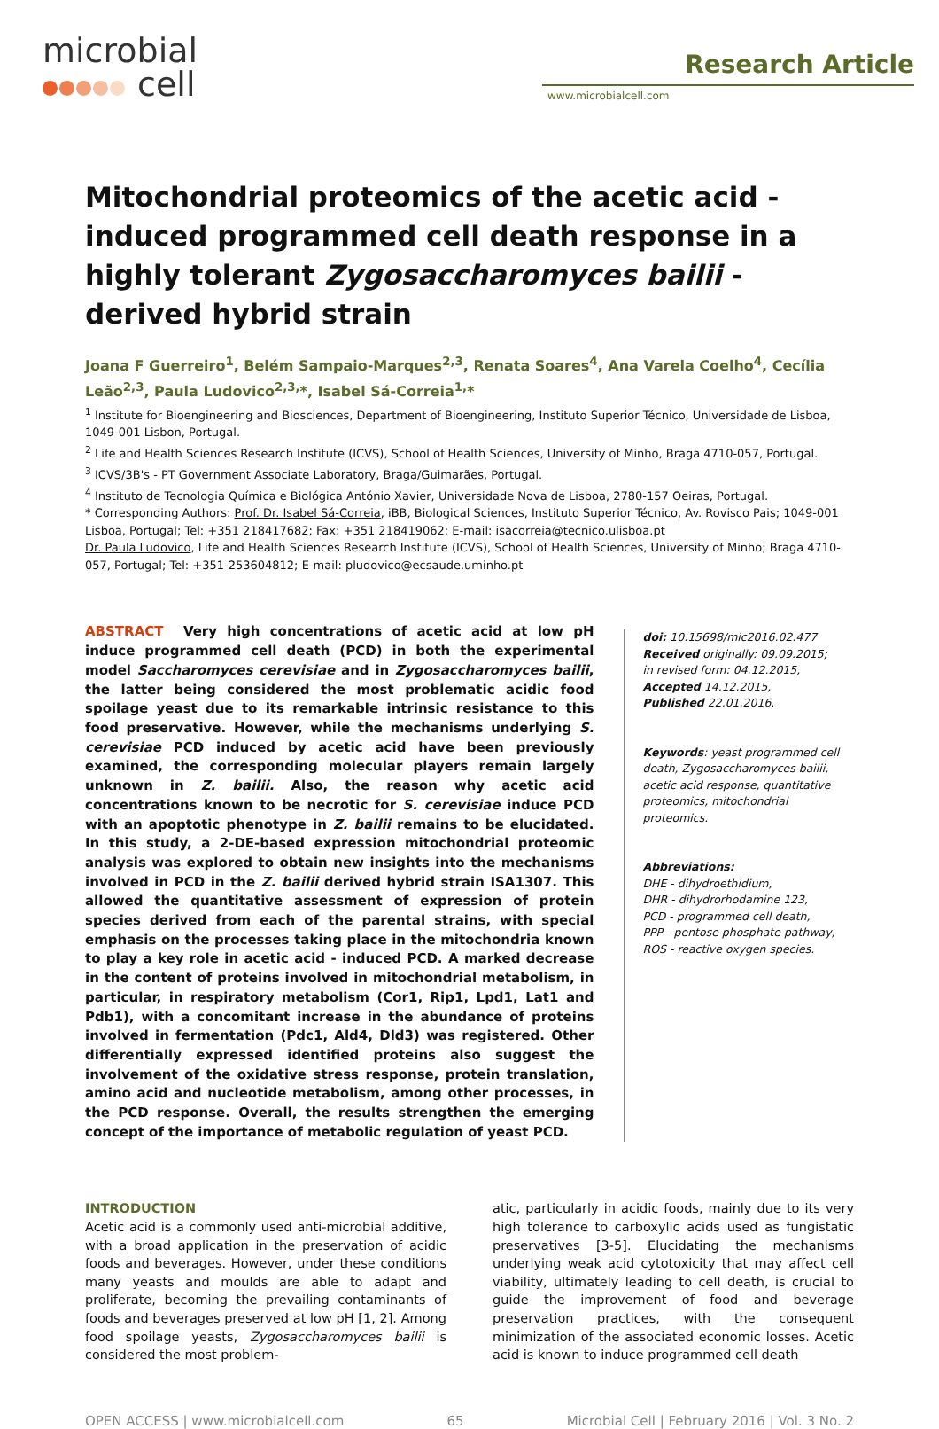microbial
cell
Research Article
www.microbialcell.com
Mitochondrial proteomics of the acetic acid - induced programmed cell death response in a highly tolerant Zygosaccharomyces bailii - derived hybrid strain
Joana F Guerreiro<sup>1</sup>, Belém Sampaio-Marques<sup>2,3</sup>, Renata Soares<sup>4</sup>, Ana Varela Coelho<sup>4</sup>, Cecília Leão<sup>2,3</sup>, Paula Ludovico<sup>2,3,</sup>*, Isabel Sá-Correia<sup>1,</sup>*
<sup>1</sup> Institute for Bioengineering and Biosciences, Department of Bioengineering, Instituto Superior Técnico, Universidade de Lisboa, 1049-001 Lisbon, Portugal.
<sup>2</sup> Life and Health Sciences Research Institute (ICVS), School of Health Sciences, University of Minho, Braga 4710-057, Portugal.
<sup>3</sup> ICVS/3B's - PT Government Associate Laboratory, Braga/Guimarães, Portugal.
<sup>4</sup> Instituto de Tecnologia Química e Biológica António Xavier, Universidade Nova de Lisboa, 2780-157 Oeiras, Portugal.
* Corresponding Authors: Prof. Dr. Isabel Sá-Correia, iBB, Biological Sciences, Instituto Superior Técnico, Av. Rovisco Pais; 1049-001 Lisboa, Portugal; Tel: +351 218417682; Fax: +351 218419062; E-mail: isacorreia@tecnico.ulisboa.pt
Dr. Paula Ludovico, Life and Health Sciences Research Institute (ICVS), School of Health Sciences, University of Minho; Braga 4710-057, Portugal; Tel: +351-253604812; E-mail: pludovico@ecsaude.uminho.pt
ABSTRACT Very high concentrations of acetic acid at low pH induce programmed cell death (PCD) in both the experimental model Saccharomyces cerevisiae and in Zygosaccharomyces bailii, the latter being considered the most problematic acidic food spoilage yeast due to its remarkable intrinsic resistance to this food preservative. However, while the mechanisms underlying S. cerevisiae PCD induced by acetic acid have been previously examined, the corresponding molecular players remain largely unknown in Z. bailii. Also, the reason why acetic acid concentrations known to be necrotic for S. cerevisiae induce PCD with an apoptotic phenotype in Z. bailii remains to be elucidated. In this study, a 2-DE-based expression mitochondrial proteomic analysis was explored to obtain new insights into the mechanisms involved in PCD in the Z. bailii derived hybrid strain ISA1307. This allowed the quantitative assessment of expression of protein species derived from each of the parental strains, with special emphasis on the processes taking place in the mitochondria known to play a key role in acetic acid - induced PCD. A marked decrease in the content of proteins involved in mitochondrial metabolism, in particular, in respiratory metabolism (Cor1, Rip1, Lpd1, Lat1 and Pdb1), with a concomitant increase in the abundance of proteins involved in fermentation (Pdc1, Ald4, Dld3) was registered. Other differentially expressed identified proteins also suggest the involvement of the oxidative stress response, protein translation, amino acid and nucleotide metabolism, among other processes, in the PCD response. Overall, the results strengthen the emerging concept of the importance of metabolic regulation of yeast PCD.
doi: 10.15698/mic2016.02.477
Received originally: 09.09.2015;
in revised form: 04.12.2015,
Accepted 14.12.2015,
Published 22.01.2016.
Keywords: yeast programmed cell death, Zygosaccharomyces bailii, acetic acid response, quantitative proteomics, mitochondrial proteomics.
Abbreviations:
DHE - dihydroethidium,
DHR - dihydrorhodamine 123,
PCD - programmed cell death,
PPP - pentose phosphate pathway,
ROS - reactive oxygen species.
INTRODUCTION
Acetic acid is a commonly used anti-microbial additive, with a broad application in the preservation of acidic foods and beverages. However, under these conditions many yeasts and moulds are able to adapt and proliferate, becoming the prevailing contaminants of foods and beverages preserved at low pH [1, 2]. Among food spoilage yeasts, Zygosaccharomyces bailii is considered the most problem-
atic, particularly in acidic foods, mainly due to its very high tolerance to carboxylic acids used as fungistatic preservatives [3-5]. Elucidating the mechanisms underlying weak acid cytotoxicity that may affect cell viability, ultimately leading to cell death, is crucial to guide the improvement of food and beverage preservation practices, with the consequent minimization of the associated economic losses. Acetic acid is known to induce programmed cell death
OPEN ACCESS | www.microbialcell.com 65 Microbial Cell | February 2016 | Vol. 3 No. 2